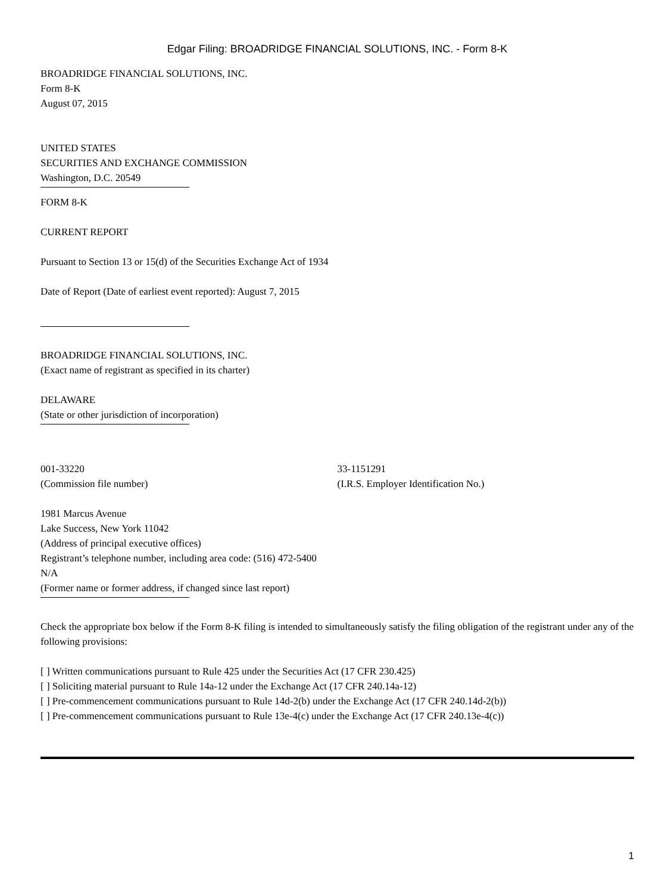Edgar Filing: BROADRIDGE FINANCIAL SOLUTIONS, INC. - Form 8-K
BROADRIDGE FINANCIAL SOLUTIONS, INC.
Form 8-K
August 07, 2015
UNITED STATES
SECURITIES AND EXCHANGE COMMISSION
Washington, D.C. 20549
FORM 8-K
CURRENT REPORT
Pursuant to Section 13 or 15(d) of the Securities Exchange Act of 1934
Date of Report (Date of earliest event reported): August 7, 2015
BROADRIDGE FINANCIAL SOLUTIONS, INC.
(Exact name of registrant as specified in its charter)
DELAWARE
(State or other jurisdiction of incorporation)
001-33220
(Commission file number)
33-1151291
(I.R.S. Employer Identification No.)
1981 Marcus Avenue
Lake Success, New York 11042
(Address of principal executive offices)
Registrant’s telephone number, including area code: (516) 472-5400
N/A
(Former name or former address, if changed since last report)
Check the appropriate box below if the Form 8-K filing is intended to simultaneously satisfy the filing obligation of the registrant under any of the following provisions:
[ ] Written communications pursuant to Rule 425 under the Securities Act (17 CFR 230.425)
[ ] Soliciting material pursuant to Rule 14a-12 under the Exchange Act (17 CFR 240.14a-12)
[ ] Pre-commencement communications pursuant to Rule 14d-2(b) under the Exchange Act (17 CFR 240.14d-2(b))
[ ] Pre-commencement communications pursuant to Rule 13e-4(c) under the Exchange Act (17 CFR 240.13e-4(c))
1